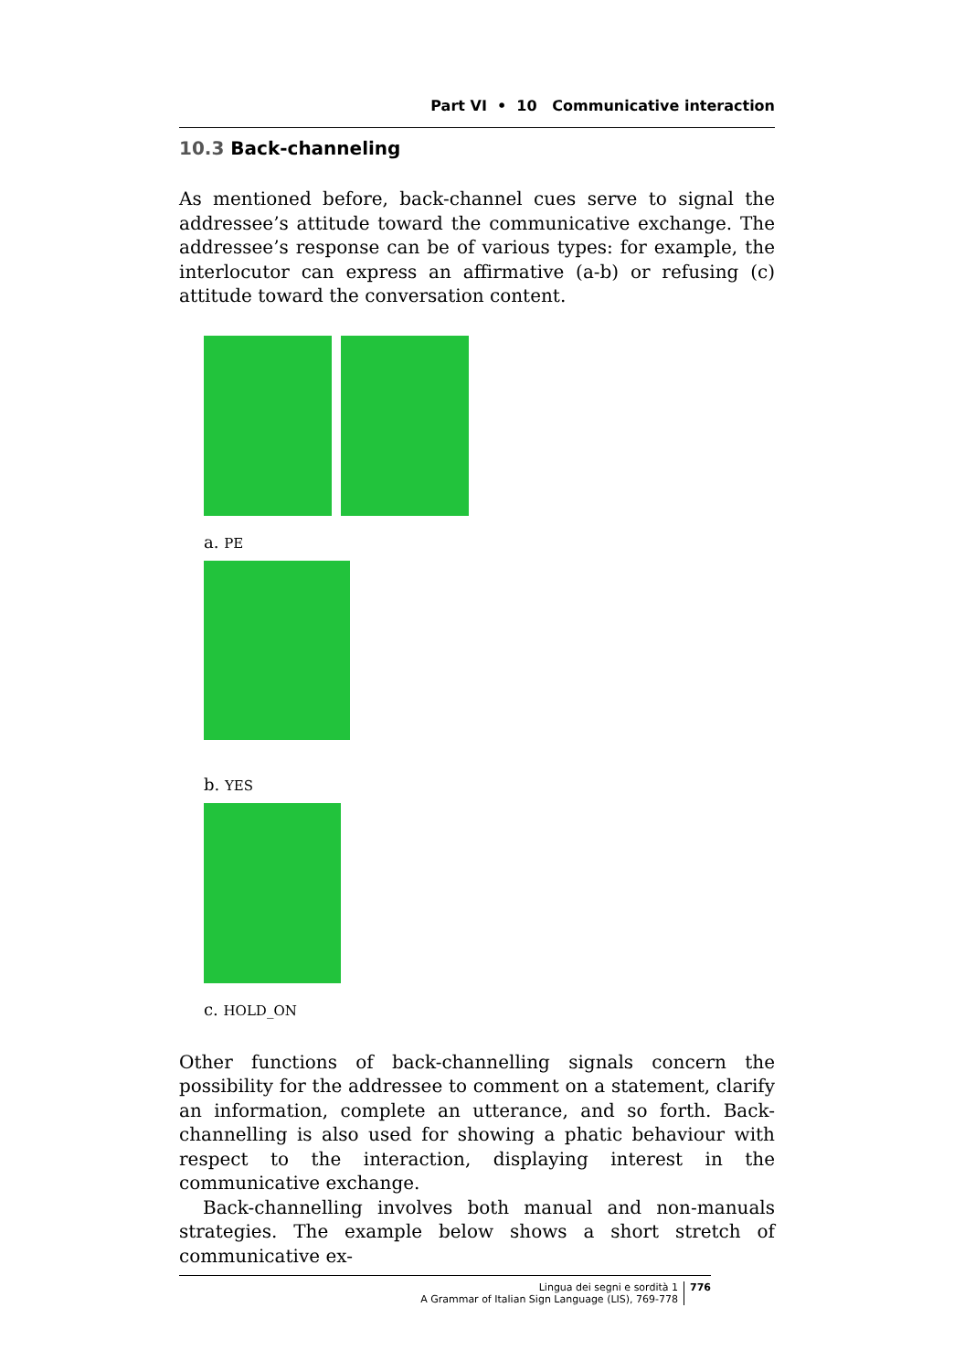Part VI • 10 Communicative interaction
10.3 Back-channeling
As mentioned before, back-channel cues serve to signal the addressee’s attitude toward the communicative exchange. The addressee’s response can be of various types: for example, the interlocutor can express an affirmative (a-b) or refusing (c) attitude toward the conversation content.
a. PE
b. YES
c. HOLD_ON
Other functions of back-channelling signals concern the possibility for the addressee to comment on a statement, clarify an information, complete an utterance, and so forth. Back-channelling is also used for showing a phatic behaviour with respect to the interaction, displaying interest in the communicative exchange.
Back-channelling involves both manual and non-manuals strategies. The example below shows a short stretch of communicative ex-
Lingua dei segni e sordità 1
A Grammar of Italian Sign Language (LIS), 769-778
776